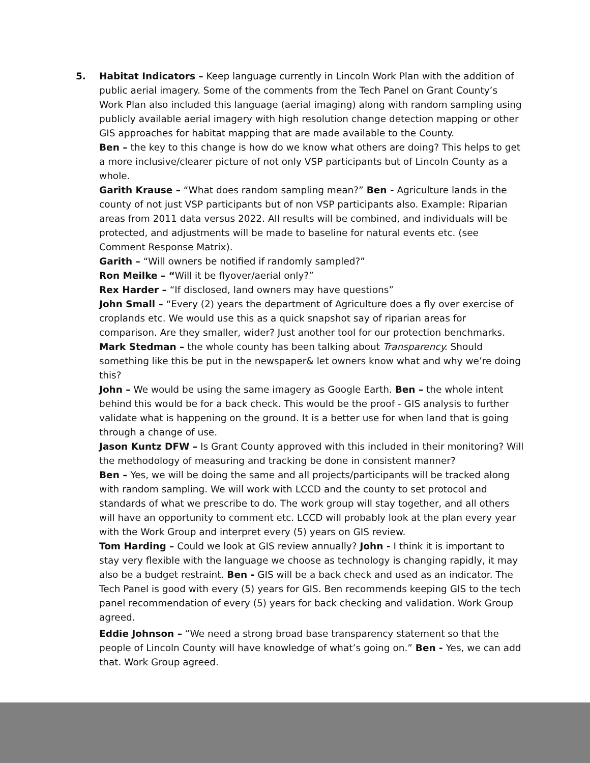5. Habitat Indicators – Keep language currently in Lincoln Work Plan with the addition of public aerial imagery. Some of the comments from the Tech Panel on Grant County’s Work Plan also included this language (aerial imaging) along with random sampling using publicly available aerial imagery with high resolution change detection mapping or other GIS approaches for habitat mapping that are made available to the County.
Ben – the key to this change is how do we know what others are doing? This helps to get a more inclusive/clearer picture of not only VSP participants but of Lincoln County as a whole.
Garith Krause – “What does random sampling mean?” Ben - Agriculture lands in the county of not just VSP participants but of non VSP participants also. Example: Riparian areas from 2011 data versus 2022. All results will be combined, and individuals will be protected, and adjustments will be made to baseline for natural events etc. (see Comment Response Matrix).
Garith – “Will owners be notified if randomly sampled?”
Ron Meilke – “Will it be flyover/aerial only?”
Rex Harder – “If disclosed, land owners may have questions”
John Small – “Every (2) years the department of Agriculture does a fly over exercise of croplands etc. We would use this as a quick snapshot say of riparian areas for comparison. Are they smaller, wider? Just another tool for our protection benchmarks.
Mark Stedman – the whole county has been talking about Transparency. Should something like this be put in the newspaper& let owners know what and why we’re doing this?
John – We would be using the same imagery as Google Earth. Ben – the whole intent behind this would be for a back check. This would be the proof - GIS analysis to further validate what is happening on the ground. It is a better use for when land that is going through a change of use.
Jason Kuntz DFW – Is Grant County approved with this included in their monitoring? Will the methodology of measuring and tracking be done in consistent manner?
Ben – Yes, we will be doing the same and all projects/participants will be tracked along with random sampling. We will work with LCCD and the county to set protocol and standards of what we prescribe to do. The work group will stay together, and all others will have an opportunity to comment etc. LCCD will probably look at the plan every year with the Work Group and interpret every (5) years on GIS review.
Tom Harding – Could we look at GIS review annually? John - I think it is important to stay very flexible with the language we choose as technology is changing rapidly, it may also be a budget restraint. Ben - GIS will be a back check and used as an indicator. The Tech Panel is good with every (5) years for GIS. Ben recommends keeping GIS to the tech panel recommendation of every (5) years for back checking and validation. Work Group agreed.
Eddie Johnson – “We need a strong broad base transparency statement so that the people of Lincoln County will have knowledge of what’s going on.” Ben - Yes, we can add that. Work Group agreed.